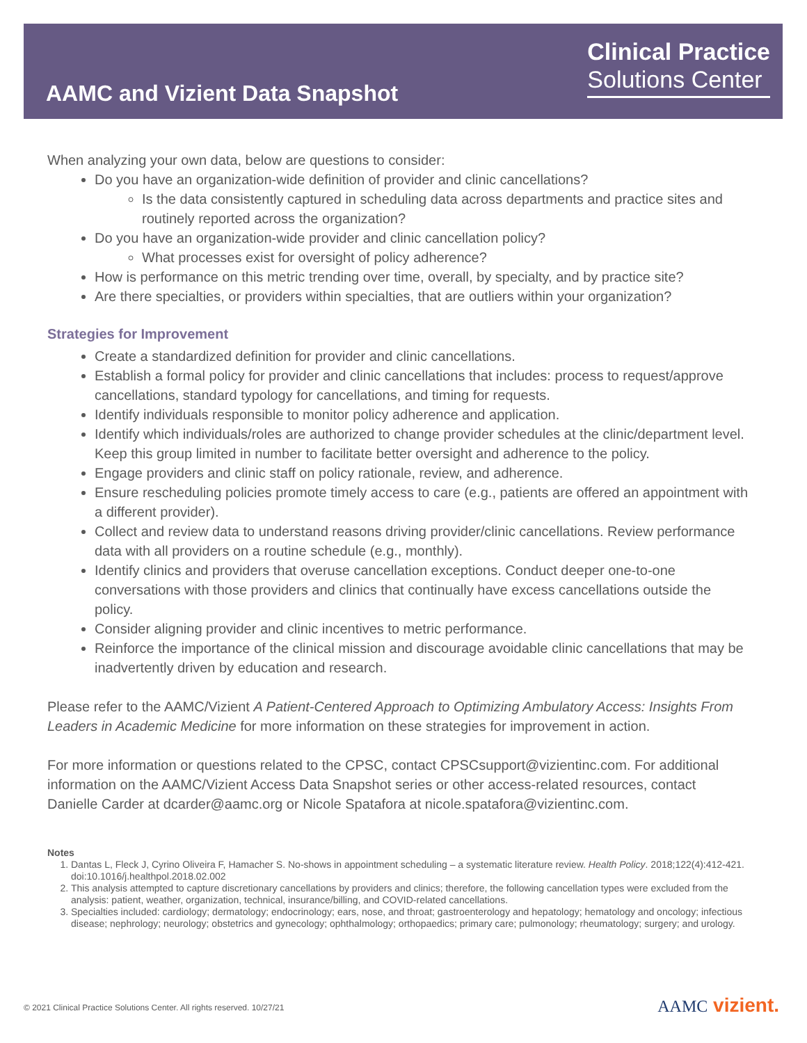AAMC and Vizient Data Snapshot
Clinical Practice
Solutions Center
When analyzing your own data, below are questions to consider:
Do you have an organization-wide definition of provider and clinic cancellations?
Is the data consistently captured in scheduling data across departments and practice sites and routinely reported across the organization?
Do you have an organization-wide provider and clinic cancellation policy?
What processes exist for oversight of policy adherence?
How is performance on this metric trending over time, overall, by specialty, and by practice site?
Are there specialties, or providers within specialties, that are outliers within your organization?
Strategies for Improvement
Create a standardized definition for provider and clinic cancellations.
Establish a formal policy for provider and clinic cancellations that includes: process to request/approve cancellations, standard typology for cancellations, and timing for requests.
Identify individuals responsible to monitor policy adherence and application.
Identify which individuals/roles are authorized to change provider schedules at the clinic/department level. Keep this group limited in number to facilitate better oversight and adherence to the policy.
Engage providers and clinic staff on policy rationale, review, and adherence.
Ensure rescheduling policies promote timely access to care (e.g., patients are offered an appointment with a different provider).
Collect and review data to understand reasons driving provider/clinic cancellations. Review performance data with all providers on a routine schedule (e.g., monthly).
Identify clinics and providers that overuse cancellation exceptions. Conduct deeper one-to-one conversations with those providers and clinics that continually have excess cancellations outside the policy.
Consider aligning provider and clinic incentives to metric performance.
Reinforce the importance of the clinical mission and discourage avoidable clinic cancellations that may be inadvertently driven by education and research.
Please refer to the AAMC/Vizient A Patient-Centered Approach to Optimizing Ambulatory Access: Insights From Leaders in Academic Medicine for more information on these strategies for improvement in action.
For more information or questions related to the CPSC, contact CPSCsupport@vizientinc.com. For additional information on the AAMC/Vizient Access Data Snapshot series or other access-related resources, contact Danielle Carder at dcarder@aamc.org or Nicole Spatafora at nicole.spatafora@vizientinc.com.
Notes
1. Dantas L, Fleck J, Cyrino Oliveira F, Hamacher S. No-shows in appointment scheduling – a systematic literature review. Health Policy. 2018;122(4):412-421. doi:10.1016/j.healthpol.2018.02.002
2. This analysis attempted to capture discretionary cancellations by providers and clinics; therefore, the following cancellation types were excluded from the analysis: patient, weather, organization, technical, insurance/billing, and COVID-related cancellations.
3. Specialties included: cardiology; dermatology; endocrinology; ears, nose, and throat; gastroenterology and hepatology; hematology and oncology; infectious disease; nephrology; neurology; obstetrics and gynecology; ophthalmology; orthopaedics; primary care; pulmonology; rheumatology; surgery; and urology.
© 2021 Clinical Practice Solutions Center. All rights reserved. 10/27/21
AAMC vizient.